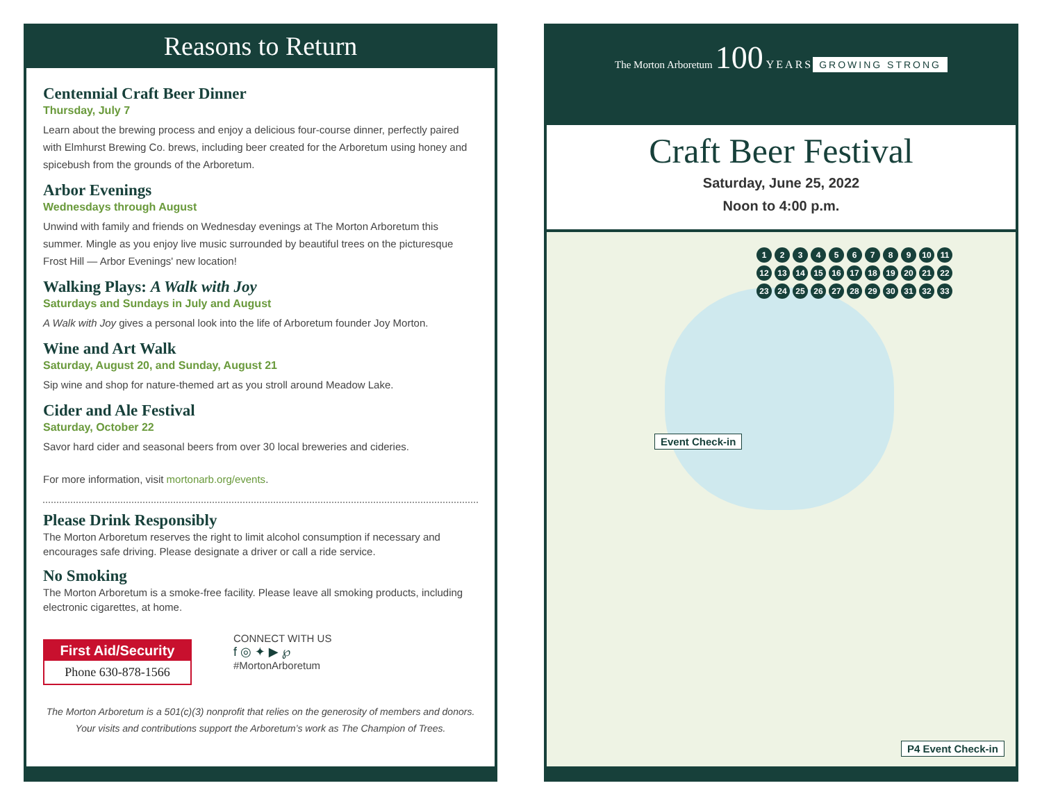Reasons to Return
Centennial Craft Beer Dinner
Thursday, July 7
Learn about the brewing process and enjoy a delicious four-course dinner, perfectly paired with Elmhurst Brewing Co. brews, including beer created for the Arboretum using honey and spicebush from the grounds of the Arboretum.
Arbor Evenings
Wednesdays through August
Unwind with family and friends on Wednesday evenings at The Morton Arboretum this summer. Mingle as you enjoy live music surrounded by beautiful trees on the picturesque Frost Hill — Arbor Evenings' new location!
Walking Plays: A Walk with Joy
Saturdays and Sundays in July and August
A Walk with Joy gives a personal look into the life of Arboretum founder Joy Morton.
Wine and Art Walk
Saturday, August 20, and Sunday, August 21
Sip wine and shop for nature-themed art as you stroll around Meadow Lake.
Cider and Ale Festival
Saturday, October 22
Savor hard cider and seasonal beers from over 30 local breweries and cideries.
For more information, visit mortonarb.org/events.
Please Drink Responsibly
The Morton Arboretum reserves the right to limit alcohol consumption if necessary and encourages safe driving. Please designate a driver or call a ride service.
No Smoking
The Morton Arboretum is a smoke-free facility. Please leave all smoking products, including electronic cigarettes, at home.
First Aid/Security
Phone 630-878-1566
CONNECT WITH US
f ◎ ✦ ▶ ℘
#MortonArboretum
The Morton Arboretum is a 501(c)(3) nonprofit that relies on the generosity of members and donors.
Your visits and contributions support the Arboretum’s work as The Champion of Trees.
The Morton Arboretum 100 YEARS
GROWING STRONG
Craft Beer Festival
Saturday, June 25, 2022
Noon to 4:00 p.m.
Event Check-in
P4 Event Check-in
123456789 10 11 12 13 14 15 16 17 18 19 20 21 22 23 24 25 26 27 28 29 30 31 32 33